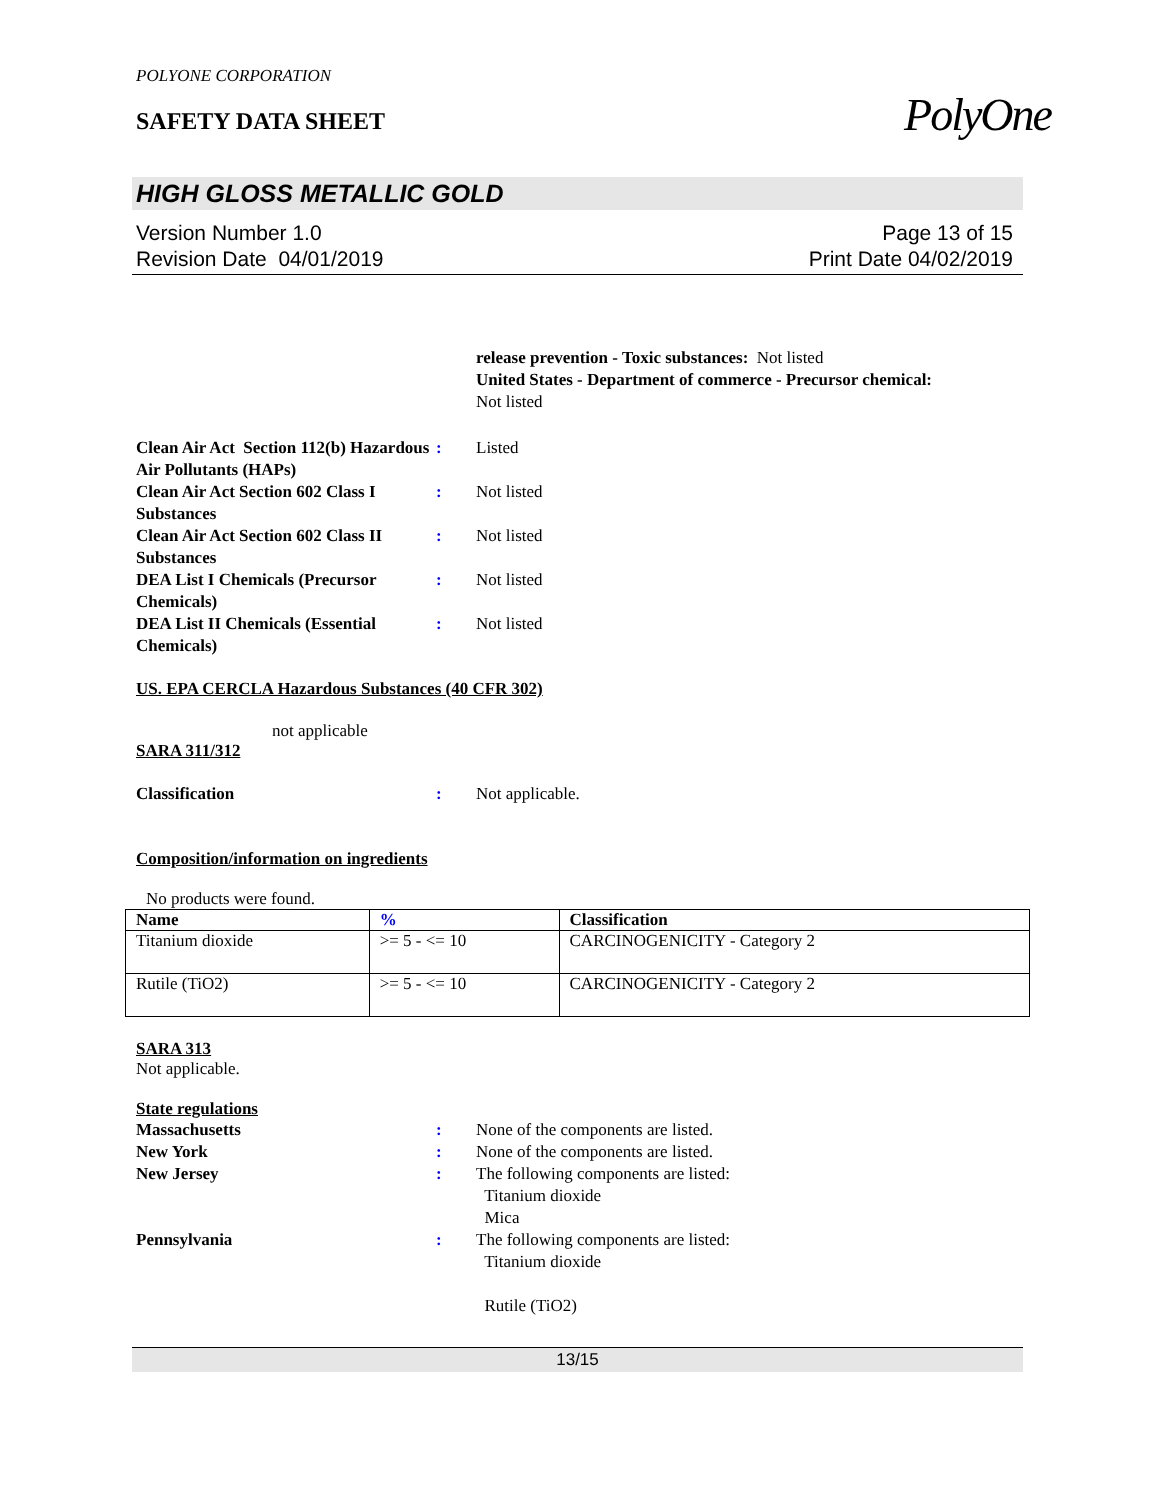POLYONE CORPORATION
SAFETY DATA SHEET
PolyOne
HIGH GLOSS METALLIC GOLD
Version Number 1.0
Revision Date 04/01/2019
Page 13 of 15
Print Date 04/02/2019
release prevention - Toxic substances: Not listed
United States - Department of commerce - Precursor chemical:
Not listed
Clean Air Act Section 112(b) Hazardous Air Pollutants (HAPs)
:
Listed
Clean Air Act Section 602 Class I Substances
:
Not listed
Clean Air Act Section 602 Class II Substances
:
Not listed
DEA List I Chemicals (Precursor Chemicals)
:
Not listed
DEA List II Chemicals (Essential Chemicals)
:
Not listed
US. EPA CERCLA Hazardous Substances (40 CFR 302)
not applicable
SARA 311/312
Classification
:
Not applicable.
Composition/information on ingredients
No products were found.
| Name | % | Classification |
| --- | --- | --- |
| Titanium dioxide | >= 5 - <= 10 | CARCINOGENICITY - Category 2 |
| Rutile (TiO2) | >= 5 - <= 10 | CARCINOGENICITY - Category 2 |
SARA 313
Not applicable.
State regulations
Massachusetts
:
None of the components are listed.
New York
:
None of the components are listed.
New Jersey
:
The following components are listed:
Titanium dioxide
Mica
Pennsylvania
:
The following components are listed:
Titanium dioxide
Rutile (TiO2)
13/15